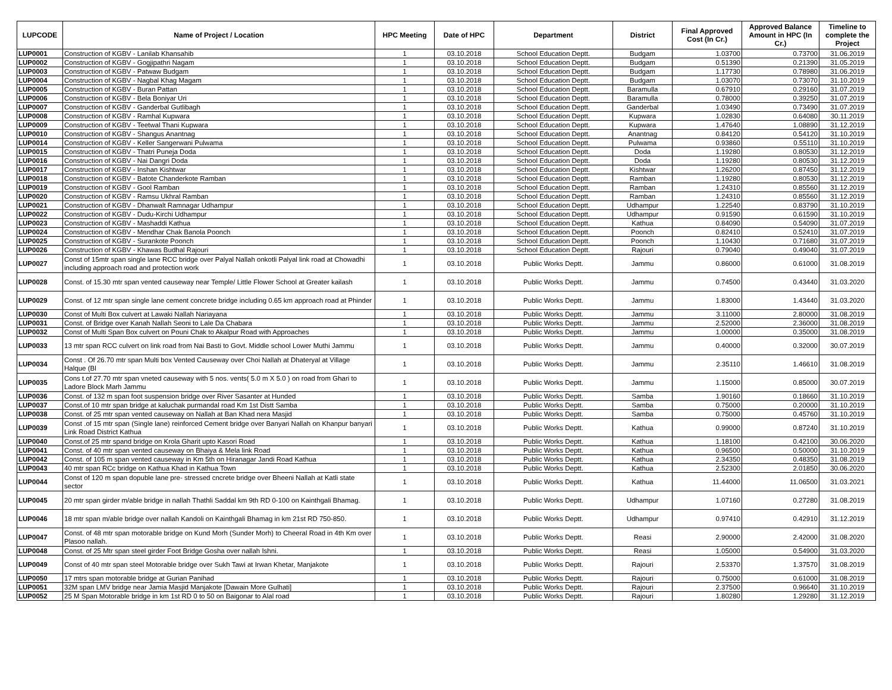| LUPCODE | Name of Project / Location | HPC Meeting | Date of HPC | Department | District | Final Approved Cost (In Cr.) | Approved Balance Amount in HPC (In Cr.) | Timeline to complete the Project |
| --- | --- | --- | --- | --- | --- | --- | --- | --- |
| LUP0001 | Construction of KGBV - Lanilab Khansahib | 1 | 03.10.2018 | School Education Deptt. | Budgam | 1.03700 | 0.73700 | 31.06.2019 |
| LUP0002 | Construction of KGBV - Gogjipathri Nagam | 1 | 03.10.2018 | School Education Deptt. | Budgam | 0.51390 | 0.21390 | 31.05.2019 |
| LUP0003 | Construction of KGBV - Patwaw Budgam | 1 | 03.10.2018 | School Education Deptt. | Budgam | 1.17730 | 0.78980 | 31.06.2019 |
| LUP0004 | Construction of KGBV - Nagbal Khag Magam | 1 | 03.10.2018 | School Education Deptt. | Budgam | 1.03070 | 0.73070 | 31.10.2019 |
| LUP0005 | Construction of KGBV - Buran Pattan | 1 | 03.10.2018 | School Education Deptt. | Baramulla | 0.67910 | 0.29160 | 31.07.2019 |
| LUP0006 | Construction of KGBV - Bela Boniyar Uri | 1 | 03.10.2018 | School Education Deptt. | Baramulla | 0.78000 | 0.39250 | 31.07.2019 |
| LUP0007 | Construction of KGBV - Ganderbal Gutlibagh | 1 | 03.10.2018 | School Education Deptt. | Ganderbal | 1.03490 | 0.73490 | 31.07.2019 |
| LUP0008 | Construction of KGBV - Ramhal Kupwara | 1 | 03.10.2018 | School Education Deptt. | Kupwara | 1.02830 | 0.64080 | 30.11.2019 |
| LUP0009 | Construction of KGBV - Teetwal Thani Kupwara | 1 | 03.10.2018 | School Education Deptt. | Kupwara | 1.47640 | 1.08890 | 31.12.2019 |
| LUP0010 | Construction of KGBV - Shangus Anantnag | 1 | 03.10.2018 | School Education Deptt. | Anantnag | 0.84120 | 0.54120 | 31.10.2019 |
| LUP0014 | Construction of KGBV - Keller Sangerwani Pulwama | 1 | 03.10.2018 | School Education Deptt. | Pulwama | 0.93860 | 0.55110 | 31.10.2019 |
| LUP0015 | Construction of KGBV - Thatri Puneja Doda | 1 | 03.10.2018 | School Education Deptt. | Doda | 1.19280 | 0.80530 | 31.12.2019 |
| LUP0016 | Construction of KGBV - Nai Dangri Doda | 1 | 03.10.2018 | School Education Deptt. | Doda | 1.19280 | 0.80530 | 31.12.2019 |
| LUP0017 | Construction of KGBV - Inshan Kishtwar | 1 | 03.10.2018 | School Education Deptt. | Kishtwar | 1.26200 | 0.87450 | 31.12.2019 |
| LUP0018 | Construction of KGBV - Batote Chanderkote Ramban | 1 | 03.10.2018 | School Education Deptt. | Ramban | 1.19280 | 0.80530 | 31.12.2019 |
| LUP0019 | Construction of KGBV - Gool Ramban | 1 | 03.10.2018 | School Education Deptt. | Ramban | 1.24310 | 0.85560 | 31.12.2019 |
| LUP0020 | Construction of KGBV - Ramsu Ukhral Ramban | 1 | 03.10.2018 | School Education Deptt. | Ramban | 1.24310 | 0.85560 | 31.12.2019 |
| LUP0021 | Construction of KGBV - Dhanwalt Ramnagar Udhampur | 1 | 03.10.2018 | School Education Deptt. | Udhampur | 1.22540 | 0.83790 | 31.10.2019 |
| LUP0022 | Construction of KGBV - Dudu-Kirchi Udhampur | 1 | 03.10.2018 | School Education Deptt. | Udhampur | 0.91590 | 0.61590 | 31.10.2019 |
| LUP0023 | Construction of KGBV - Mashaddi Kathua | 1 | 03.10.2018 | School Education Deptt. | Kathua | 0.84090 | 0.54090 | 31.07.2019 |
| LUP0024 | Construction of KGBV - Mendhar Chak Banola Poonch | 1 | 03.10.2018 | School Education Deptt. | Poonch | 0.82410 | 0.52410 | 31.07.2019 |
| LUP0025 | Construction of KGBV - Surankote Poonch | 1 | 03.10.2018 | School Education Deptt. | Poonch | 1.10430 | 0.71680 | 31.07.2019 |
| LUP0026 | Construction of KGBV - Khawas Budhal Rajouri | 1 | 03.10.2018 | School Education Deptt. | Rajouri | 0.79040 | 0.49040 | 31.07.2019 |
| LUP0027 | Const of 15mtr span single lane RCC bridge over Palyal Nallah onkotli Palyal link road at Chowadhi including approach road and protection work | 1 | 03.10.2018 | Public Works Deptt. | Jammu | 0.86000 | 0.61000 | 31.08.2019 |
| LUP0028 | Const. of 15.30 mtr span vented causeway near Temple/ Little Flower School at Greater kailash | 1 | 03.10.2018 | Public Works Deptt. | Jammu | 0.74500 | 0.43440 | 31.03.2020 |
| LUP0029 | Const. of 12 mtr span single lane cement concrete bridge including 0.65 km approach road at Phinder | 1 | 03.10.2018 | Public Works Deptt. | Jammu | 1.83000 | 1.43440 | 31.03.2020 |
| LUP0030 | Const of Multi Box culvert at Lawaki Nallah Nariayana | 1 | 03.10.2018 | Public Works Deptt. | Jammu | 3.11000 | 2.80000 | 31.08.2019 |
| LUP0031 | Const. of Bridge over Kanah Nallah Seoni to Lale Da Chabara | 1 | 03.10.2018 | Public Works Deptt. | Jammu | 2.52000 | 2.36000 | 31.08.2019 |
| LUP0032 | Const of Multi Span Box culvert on Pouni Chak to Akalpur Road with Approaches | 1 | 03.10.2018 | Public Works Deptt. | Jammu | 1.00000 | 0.35000 | 31.08.2019 |
| LUP0033 | 13 mtr span RCC culvert on link road from Nai Basti to Govt. Middle school Lower Muthi Jammu | 1 | 03.10.2018 | Public Works Deptt. | Jammu | 0.40000 | 0.32000 | 30.07.2019 |
| LUP0034 | Const . Of 26.70 mtr span Multi box Vented Causeway over Choi Nallah at Dhateryal at Village Halque (Bl | 1 | 03.10.2018 | Public Works Deptt. | Jammu | 2.35110 | 1.46610 | 31.08.2019 |
| LUP0035 | Cons t.of 27.70 mtr span vneted causeway with 5 nos. vents( 5.0 m X 5.0 ) on road from Ghari to Ladore Block Marh Jammu | 1 | 03.10.2018 | Public Works Deptt. | Jammu | 1.15000 | 0.85000 | 30.07.2019 |
| LUP0036 | Const. of 132 m span foot suspension bridge over River Sasanter at Hunded | 1 | 03.10.2018 | Public Works Deptt. | Samba | 1.90160 | 0.18660 | 31.10.2019 |
| LUP0037 | Const.of 10 mtr span bridge at kaluchak purmandal road Km 1st Distt Samba | 1 | 03.10.2018 | Public Works Deptt. | Samba | 0.75000 | 0.20000 | 31.10.2019 |
| LUP0038 | Const. of 25 mtr span vented causeway on Nallah at Ban Khad nera Masjid | 1 | 03.10.2018 | Public Works Deptt. | Samba | 0.75000 | 0.45760 | 31.10.2019 |
| LUP0039 | Const .of 15 mtr span (Single lane) reinforced Cement bridge over Banyari Nallah on Khanpur banyari Link Road District Kathua | 1 | 03.10.2018 | Public Works Deptt. | Kathua | 0.99000 | 0.87240 | 31.10.2019 |
| LUP0040 | Const.of 25 mtr spand bridge on Krola Gharit upto Kasori Road | 1 | 03.10.2018 | Public Works Deptt. | Kathua | 1.18100 | 0.42100 | 30.06.2020 |
| LUP0041 | Const. of 40 mtr span vented causeway on Bhaiya & Mela link Road | 1 | 03.10.2018 | Public Works Deptt. | Kathua | 0.96500 | 0.50000 | 31.10.2019 |
| LUP0042 | Const. of 105 m span vented causeway in Km 5th on Hiranagar Jandi Road Kathua | 1 | 03.10.2018 | Public Works Deptt. | Kathua | 2.34350 | 0.48350 | 31.08.2019 |
| LUP0043 | 40 mtr span RCc bridge on Kathua Khad in Kathua Town | 1 | 03.10.2018 | Public Works Deptt. | Kathua | 2.52300 | 2.01850 | 30.06.2020 |
| LUP0044 | Const of 120 m span dopuble lane pre- stressed cncrete bridge over Bheeni Nallah at Katli state sector | 1 | 03.10.2018 | Public Works Deptt. | Kathua | 11.44000 | 11.06500 | 31.03.2021 |
| LUP0045 | 20 mtr span girder m/able bridge in nallah Thathli Saddal km 9th RD 0-100 on Kainthgali Bhamag. | 1 | 03.10.2018 | Public Works Deptt. | Udhampur | 1.07160 | 0.27280 | 31.08.2019 |
| LUP0046 | 18 mtr span m/able bridge over nallah Kandoli on Kainthgali Bhamag in km 21st RD 750-850. | 1 | 03.10.2018 | Public Works Deptt. | Udhampur | 0.97410 | 0.42910 | 31.12.2019 |
| LUP0047 | Const. of 48 mtr span motorable bridge on Kund Morh (Sunder Morh) to Cheeral Road in 4th Km over Plasoo nallah. | 1 | 03.10.2018 | Public Works Deptt. | Reasi | 2.90000 | 2.42000 | 31.08.2020 |
| LUP0048 | Const. of 25 Mtr span steel girder Foot Bridge Gosha over nallah Ishni. | 1 | 03.10.2018 | Public Works Deptt. | Reasi | 1.05000 | 0.54900 | 31.03.2020 |
| LUP0049 | Const of 40 mtr span steel Motorable bridge over Sukh Tawi at Irwan Khetar, Manjakote | 1 | 03.10.2018 | Public Works Deptt. | Rajouri | 2.53370 | 1.37570 | 31.08.2019 |
| LUP0050 | 17 mtrs span motorable bridge at Gurian Panihad | 1 | 03.10.2018 | Public Works Deptt. | Rajouri | 0.75000 | 0.61000 | 31.08.2019 |
| LUP0051 | 32M span LMV bridge near Jamia Masjid Manjakote [Dawain More Gulhati] | 1 | 03.10.2018 | Public Works Deptt. | Rajouri | 2.37500 | 0.96640 | 31.10.2019 |
| LUP0052 | 25 M Span Motorable bridge in km 1st RD 0 to 50 on Baigonar to Alal road | 1 | 03.10.2018 | Public Works Deptt. | Rajouri | 1.80280 | 1.29280 | 31.12.2019 |